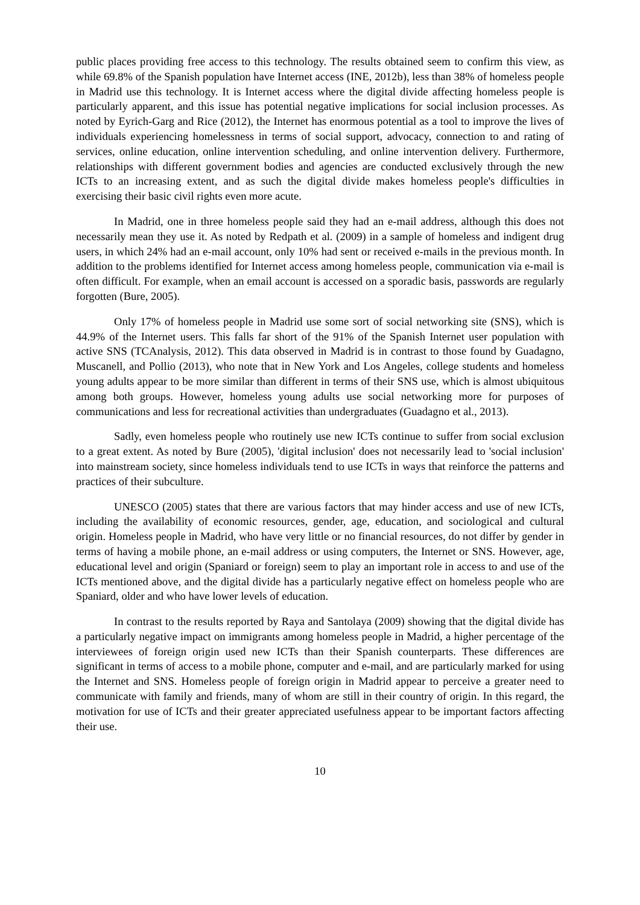public places providing free access to this technology. The results obtained seem to confirm this view, as while 69.8% of the Spanish population have Internet access (INE, 2012b), less than 38% of homeless people in Madrid use this technology. It is Internet access where the digital divide affecting homeless people is particularly apparent, and this issue has potential negative implications for social inclusion processes. As noted by Eyrich-Garg and Rice (2012), the Internet has enormous potential as a tool to improve the lives of individuals experiencing homelessness in terms of social support, advocacy, connection to and rating of services, online education, online intervention scheduling, and online intervention delivery. Furthermore, relationships with different government bodies and agencies are conducted exclusively through the new ICTs to an increasing extent, and as such the digital divide makes homeless people's difficulties in exercising their basic civil rights even more acute.
In Madrid, one in three homeless people said they had an e-mail address, although this does not necessarily mean they use it. As noted by Redpath et al. (2009) in a sample of homeless and indigent drug users, in which 24% had an e-mail account, only 10% had sent or received e-mails in the previous month. In addition to the problems identified for Internet access among homeless people, communication via e-mail is often difficult. For example, when an email account is accessed on a sporadic basis, passwords are regularly forgotten (Bure, 2005).
Only 17% of homeless people in Madrid use some sort of social networking site (SNS), which is 44.9% of the Internet users. This falls far short of the 91% of the Spanish Internet user population with active SNS (TCAnalysis, 2012). This data observed in Madrid is in contrast to those found by Guadagno, Muscanell, and Pollio (2013), who note that in New York and Los Angeles, college students and homeless young adults appear to be more similar than different in terms of their SNS use, which is almost ubiquitous among both groups. However, homeless young adults use social networking more for purposes of communications and less for recreational activities than undergraduates (Guadagno et al., 2013).
Sadly, even homeless people who routinely use new ICTs continue to suffer from social exclusion to a great extent. As noted by Bure (2005), 'digital inclusion' does not necessarily lead to 'social inclusion' into mainstream society, since homeless individuals tend to use ICTs in ways that reinforce the patterns and practices of their subculture.
UNESCO (2005) states that there are various factors that may hinder access and use of new ICTs, including the availability of economic resources, gender, age, education, and sociological and cultural origin. Homeless people in Madrid, who have very little or no financial resources, do not differ by gender in terms of having a mobile phone, an e-mail address or using computers, the Internet or SNS. However, age, educational level and origin (Spaniard or foreign) seem to play an important role in access to and use of the ICTs mentioned above, and the digital divide has a particularly negative effect on homeless people who are Spaniard, older and who have lower levels of education.
In contrast to the results reported by Raya and Santolaya (2009) showing that the digital divide has a particularly negative impact on immigrants among homeless people in Madrid, a higher percentage of the interviewees of foreign origin used new ICTs than their Spanish counterparts. These differences are significant in terms of access to a mobile phone, computer and e-mail, and are particularly marked for using the Internet and SNS. Homeless people of foreign origin in Madrid appear to perceive a greater need to communicate with family and friends, many of whom are still in their country of origin. In this regard, the motivation for use of ICTs and their greater appreciated usefulness appear to be important factors affecting their use.
10